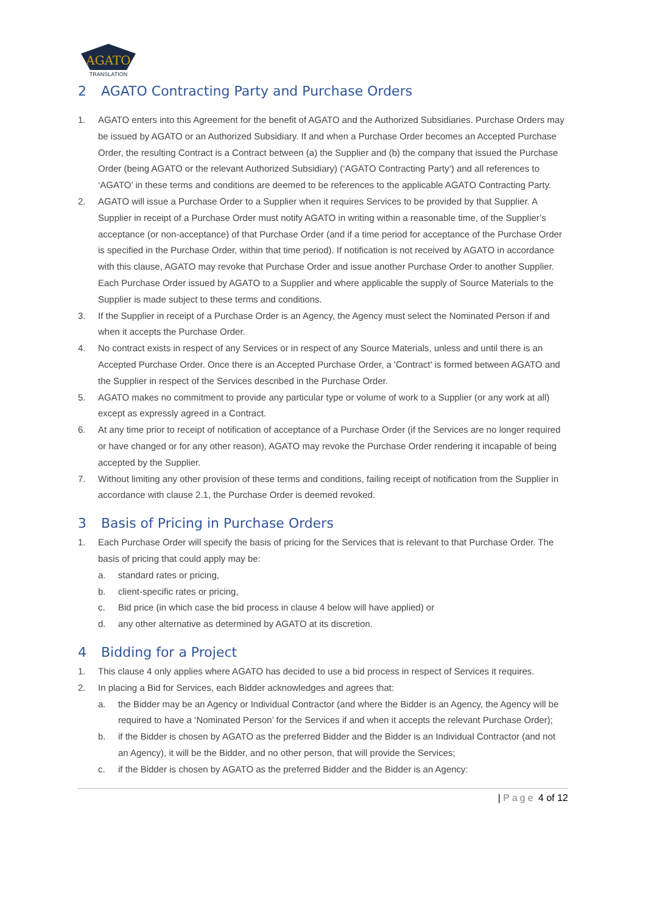AGATO
TRANSLATION
2 AGATO Contracting Party and Purchase Orders
1. AGATO enters into this Agreement for the benefit of AGATO and the Authorized Subsidiaries. Purchase Orders may be issued by AGATO or an Authorized Subsidiary. If and when a Purchase Order becomes an Accepted Purchase Order, the resulting Contract is a Contract between (a) the Supplier and (b) the company that issued the Purchase Order (being AGATO or the relevant Authorized Subsidiary) (‘AGATO Contracting Party’) and all references to ‘AGATO’ in these terms and conditions are deemed to be references to the applicable AGATO Contracting Party.
2. AGATO will issue a Purchase Order to a Supplier when it requires Services to be provided by that Supplier. A Supplier in receipt of a Purchase Order must notify AGATO in writing within a reasonable time, of the Supplier’s acceptance (or non-acceptance) of that Purchase Order (and if a time period for acceptance of the Purchase Order is specified in the Purchase Order, within that time period). If notification is not received by AGATO in accordance with this clause, AGATO may revoke that Purchase Order and issue another Purchase Order to another Supplier. Each Purchase Order issued by AGATO to a Supplier and where applicable the supply of Source Materials to the Supplier is made subject to these terms and conditions.
3. If the Supplier in receipt of a Purchase Order is an Agency, the Agency must select the Nominated Person if and when it accepts the Purchase Order.
4. No contract exists in respect of any Services or in respect of any Source Materials, unless and until there is an Accepted Purchase Order. Once there is an Accepted Purchase Order, a 'Contract' is formed between AGATO and the Supplier in respect of the Services described in the Purchase Order.
5. AGATO makes no commitment to provide any particular type or volume of work to a Supplier (or any work at all) except as expressly agreed in a Contract.
6. At any time prior to receipt of notification of acceptance of a Purchase Order (if the Services are no longer required or have changed or for any other reason), AGATO may revoke the Purchase Order rendering it incapable of being accepted by the Supplier.
7. Without limiting any other provision of these terms and conditions, failing receipt of notification from the Supplier in accordance with clause 2.1, the Purchase Order is deemed revoked.
3 Basis of Pricing in Purchase Orders
1. Each Purchase Order will specify the basis of pricing for the Services that is relevant to that Purchase Order. The basis of pricing that could apply may be:
a. standard rates or pricing,
b. client-specific rates or pricing,
c. Bid price (in which case the bid process in clause 4 below will have applied) or
d. any other alternative as determined by AGATO at its discretion.
4 Bidding for a Project
1. This clause 4 only applies where AGATO has decided to use a bid process in respect of Services it requires.
2. In placing a Bid for Services, each Bidder acknowledges and agrees that:
a. the Bidder may be an Agency or Individual Contractor (and where the Bidder is an Agency, the Agency will be required to have a ‘Nominated Person’ for the Services if and when it accepts the relevant Purchase Order);
b. if the Bidder is chosen by AGATO as the preferred Bidder and the Bidder is an Individual Contractor (and not an Agency), it will be the Bidder, and no other person, that will provide the Services;
c. if the Bidder is chosen by AGATO as the preferred Bidder and the Bidder is an Agency:
| Page 4 of 12